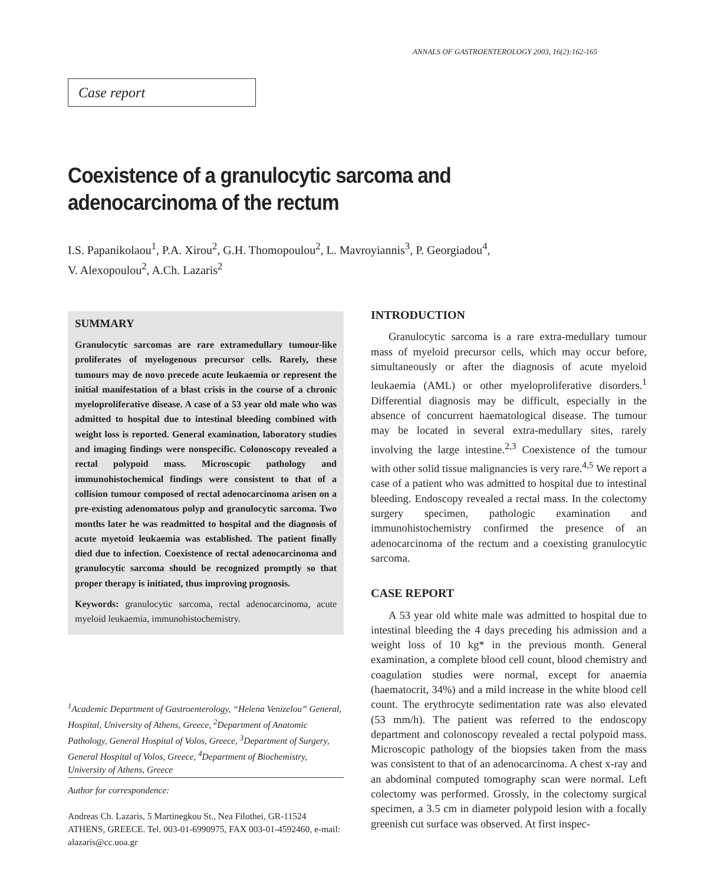ANNALS OF GASTROENTEROLOGY 2003, 16(2):162-165
Case report
Coexistence of a granulocytic sarcoma and adenocarcinoma of the rectum
I.S. Papanikolaou<sup>1</sup>, P.A. Xirou<sup>2</sup>, G.H. Thomopoulou<sup>2</sup>, L. Mavroyiannis<sup>3</sup>, P. Georgiadou<sup>4</sup>,
V. Alexopoulou<sup>2</sup>, A.Ch. Lazaris<sup>2</sup>
SUMMARY
Granulocytic sarcomas are rare extramedullary tumour-like proliferates of myelogenous precursor cells. Rarely, these tumours may de novo precede acute leukaemia or represent the initial manifestation of a blast crisis in the course of a chronic myeloproliferative disease. A case of a 53 year old male who was admitted to hospital due to intestinal bleeding combined with weight loss is reported. General examination, laboratory studies and imaging findings were nonspecific. Colonoscopy revealed a rectal polypoid mass. Microscopic pathology and immunohistochemical findings were consistent to that of a collision tumour composed of rectal adenocarcinoma arisen on a pre-existing adenomatous polyp and granulocytic sarcoma. Two months later he was readmitted to hospital and the diagnosis of acute myetoid leukaemia was established. The patient finally died due to infection. Coexistence of rectal adenocarcinoma and granulocytic sarcoma should be recognized promptly so that proper therapy is initiated, thus improving prognosis.
Keywords: granulocytic sarcoma, rectal adenocarcinoma, acute myeloid leukaemia, immunohistochemistry.
<sup>1</sup> Academic Department of Gastroenterology, “Helena Venizelou” General, Hospital, University of Athens, Greece, <sup>2</sup>Department of Anatomic Pathology, General Hospital of Volos, Greece, <sup>3</sup>Department of Surgery, General Hospital of Volos, Greece, <sup>4</sup>Department of Biochemistry, University of Athens, Greece
Author for correspondence:
Andreas Ch. Lazaris, 5 Martinegkou St., Nea Filothei, GR-11524 ATHENS, GREECE. Tel. 003-01-6990975, FAX 003-01-4592460, e-mail: alazaris@cc.uoa.gr
INTRODUCTION
Granulocytic sarcoma is a rare extra-medullary tumour mass of myeloid precursor cells, which may occur before, simultaneously or after the diagnosis of acute myeloid leukaemia (AML) or other myeloproliferative disorders.<sup>1</sup> Differential diagnosis may be difficult, especially in the absence of concurrent haematological disease. The tumour may be located in several extra-medullary sites, rarely involving the large intestine.<sup>2,3</sup> Coexistence of the tumour with other solid tissue malignancies is very rare.<sup>4,5</sup> We report a case of a patient who was admitted to hospital due to intestinal bleeding. Endoscopy revealed a rectal mass. In the colectomy surgery specimen, pathologic examination and immunohistochemistry confirmed the presence of an adenocarcinoma of the rectum and a coexisting granulocytic sarcoma.
CASE REPORT
A 53 year old white male was admitted to hospital due to intestinal bleeding the 4 days preceding his admission and a weight loss of 10 kg* in the previous month. General examination, a complete blood cell count, blood chemistry and coagulation studies were normal, except for anaemia (haematocrit, 34%) and a mild increase in the white blood cell count. The erythrocyte sedimentation rate was also elevated (53 mm/h). The patient was referred to the endoscopy department and colonoscopy revealed a rectal polypoid mass. Microscopic pathology of the biopsies taken from the mass was consistent to that of an adenocarcinoma. A chest x-ray and an abdominal computed tomography scan were normal. Left colectomy was performed. Grossly, in the colectomy surgical specimen, a 3.5 cm in diameter polypoid lesion with a focally greenish cut surface was observed. At first inspec-